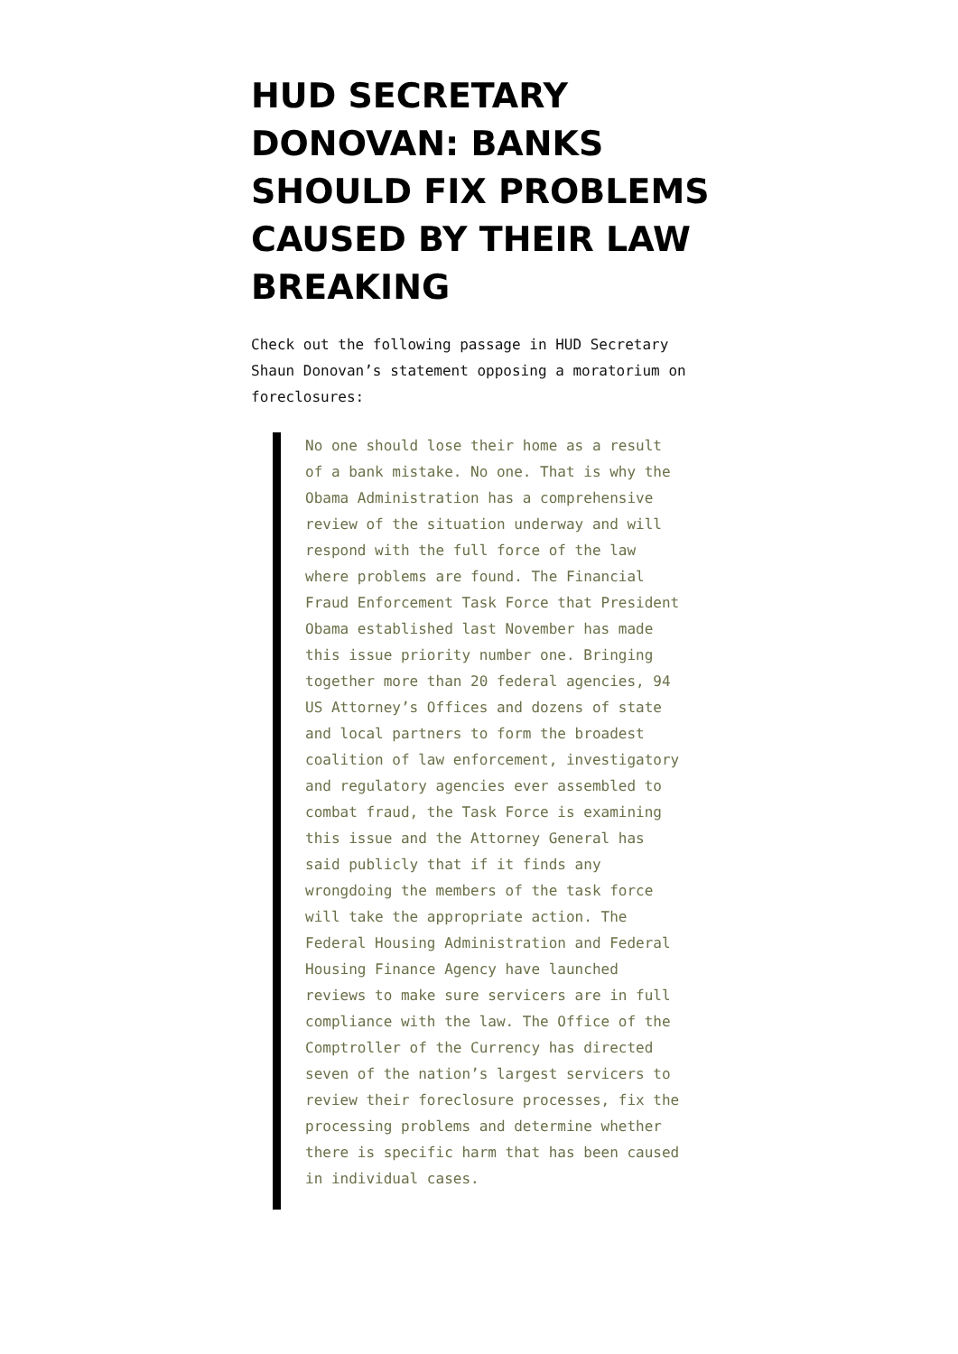HUD SECRETARY DONOVAN: BANKS SHOULD FIX PROBLEMS CAUSED BY THEIR LAW BREAKING
Check out the following passage in HUD Secretary Shaun Donovan’s statement opposing a moratorium on foreclosures:
No one should lose their home as a result of a bank mistake. No one. That is why the Obama Administration has a comprehensive review of the situation underway and will respond with the full force of the law where problems are found. The Financial Fraud Enforcement Task Force that President Obama established last November has made this issue priority number one. Bringing together more than 20 federal agencies, 94 US Attorney’s Offices and dozens of state and local partners to form the broadest coalition of law enforcement, investigatory and regulatory agencies ever assembled to combat fraud, the Task Force is examining this issue and the Attorney General has said publicly that if it finds any wrongdoing the members of the task force will take the appropriate action. The Federal Housing Administration and Federal Housing Finance Agency have launched reviews to make sure servicers are in full compliance with the law. The Office of the Comptroller of the Currency has directed seven of the nation’s largest servicers to review their foreclosure processes, fix the processing problems and determine whether there is specific harm that has been caused in individual cases.